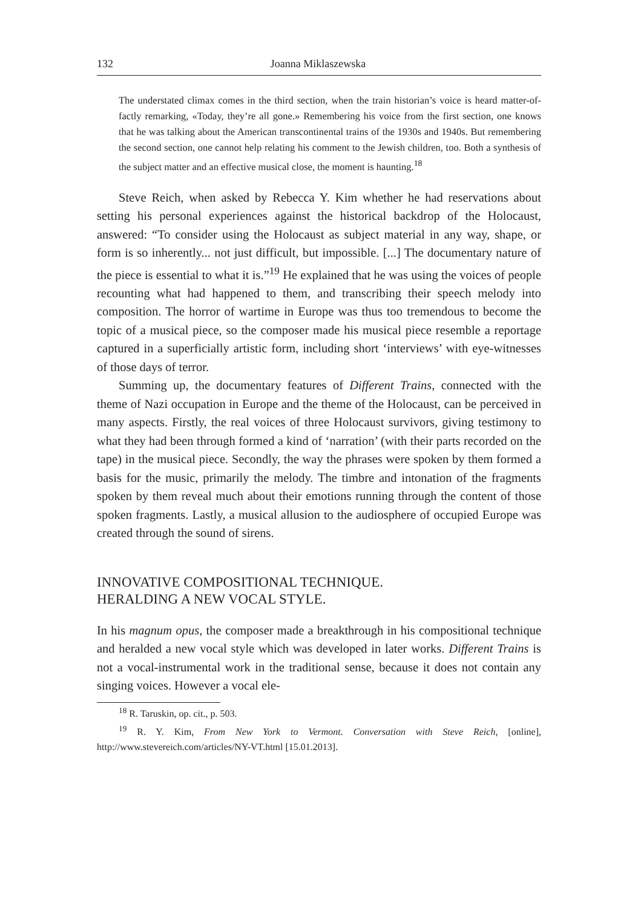132 Joanna Miklaszewska
The understated climax comes in the third section, when the train historian’s voice is heard matter-of-factly remarking, «Today, they’re all gone.» Remembering his voice from the first section, one knows that he was talking about the American transcontinental trains of the 1930s and 1940s. But remembering the second section, one cannot help relating his comment to the Jewish children, too. Both a synthesis of the subject matter and an effective musical close, the moment is haunting.<sup>18</sup>
Steve Reich, when asked by Rebecca Y. Kim whether he had reservations about setting his personal experiences against the historical backdrop of the Holocaust, answered: “To consider using the Holocaust as subject material in any way, shape, or form is so inherently... not just difficult, but impossible. [...] The documentary nature of the piece is essential to what it is.”<sup>19</sup> He explained that he was using the voices of people recounting what had happened to them, and transcribing their speech melody into composition. The horror of wartime in Europe was thus too tremendous to become the topic of a musical piece, so the composer made his musical piece resemble a reportage captured in a superficially artistic form, including short ‘interviews’ with eye-witnesses of those days of terror.
Summing up, the documentary features of Different Trains, connected with the theme of Nazi occupation in Europe and the theme of the Holocaust, can be perceived in many aspects. Firstly, the real voices of three Holocaust survivors, giving testimony to what they had been through formed a kind of ‘narration’ (with their parts recorded on the tape) in the musical piece. Secondly, the way the phrases were spoken by them formed a basis for the music, primarily the melody. The timbre and intonation of the fragments spoken by them reveal much about their emotions running through the content of those spoken fragments. Lastly, a musical allusion to the audiosphere of occupied Europe was created through the sound of sirens.
INNOVATIVE COMPOSITIONAL TECHNIQUE.
HERALDING A NEW VOCAL STYLE.
In his magnum opus, the composer made a breakthrough in his compositional technique and heralded a new vocal style which was developed in later works. Different Trains is not a vocal-instrumental work in the traditional sense, because it does not contain any singing voices. However a vocal ele-
<sup>18</sup> R. Taruskin, op. cit., p. 503.
<sup>19</sup> R. Y. Kim, From New York to Vermont. Conversation with Steve Reich, [online], http://www.stevereich.com/articles/NY-VT.html [15.01.2013].